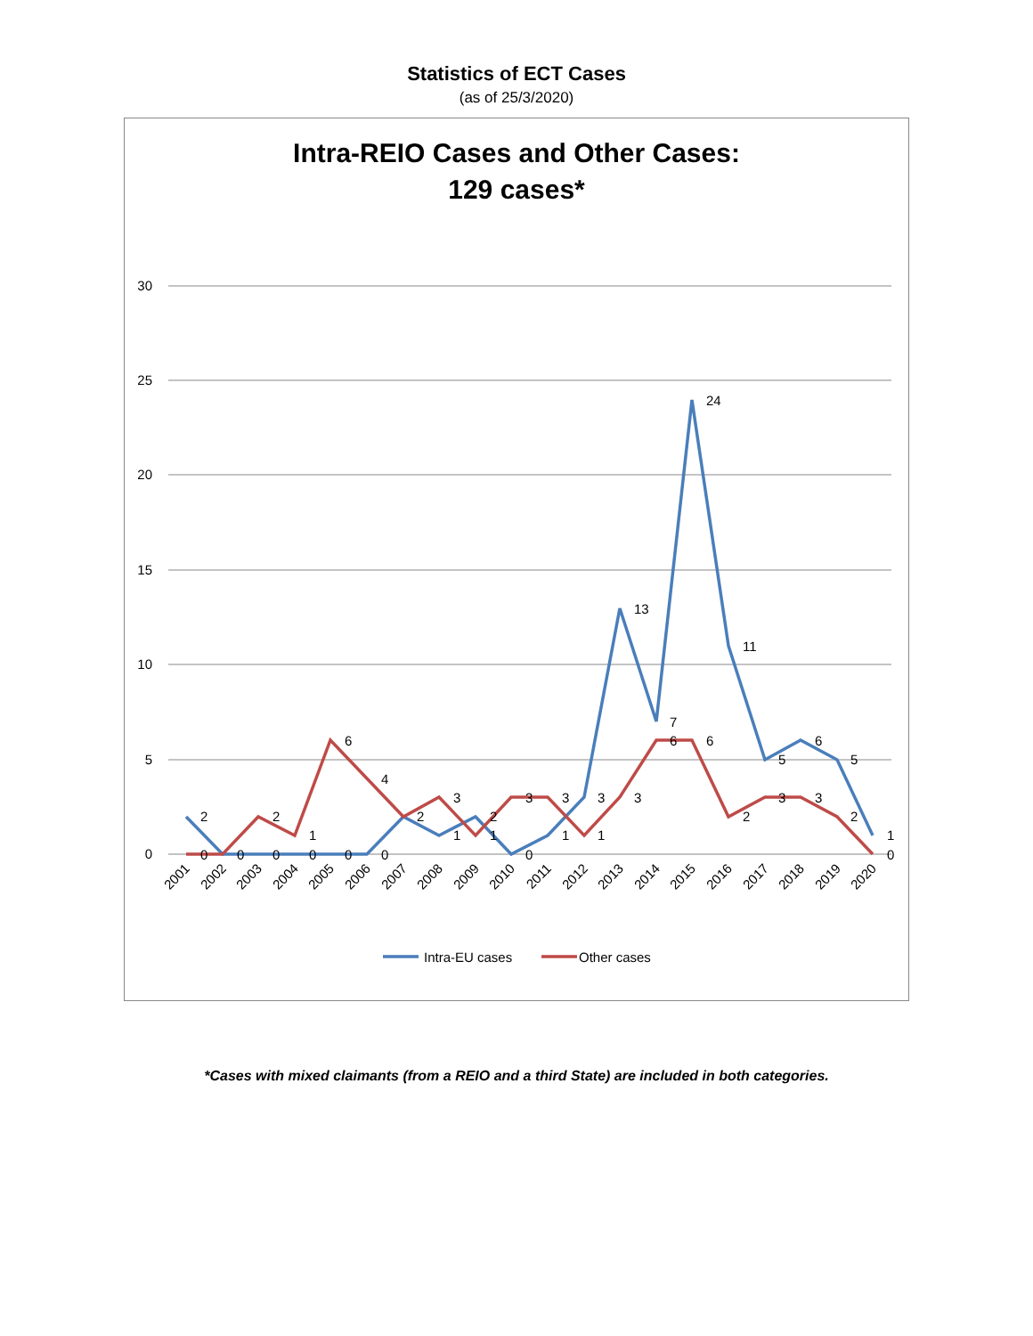Statistics of ECT Cases
(as of 25/3/2020)
Intra-REIO Cases and Other Cases:
129 cases*
30
25
20
15
10
5
0
2
0
0
2
0
1
0
6
0
4
0
2
3
1
2
1
3
0
3
1
3
1
13
3
7
6
24
6
11
2
5
3
6
3
5
2
1
0
2001
2002
2003
2004
2005
2006
2007
2008
2009
2010
2011
2012
2013
2014
2015
2016
2017
2018
2019
2020
Intra-EU cases
Other cases
*Cases with mixed claimants (from a REIO and a third State) are included in both categories.